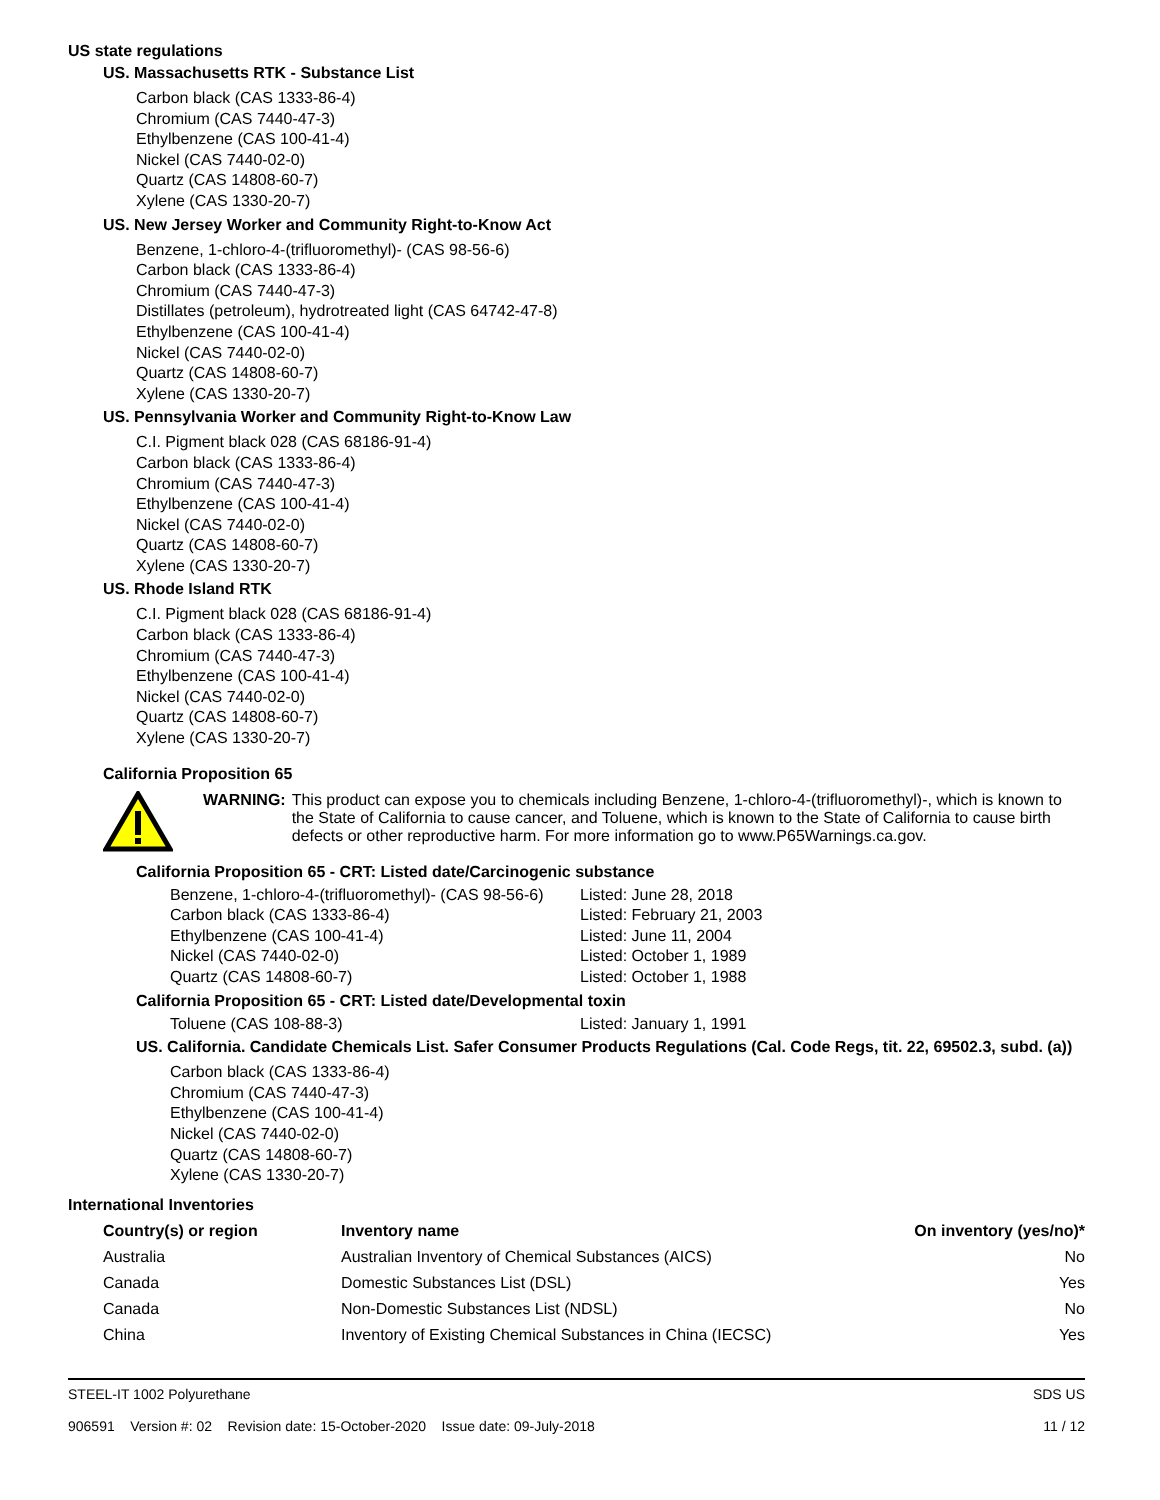US state regulations
US. Massachusetts RTK - Substance List
Carbon black (CAS 1333-86-4)
Chromium (CAS 7440-47-3)
Ethylbenzene (CAS 100-41-4)
Nickel (CAS 7440-02-0)
Quartz (CAS 14808-60-7)
Xylene (CAS 1330-20-7)
US. New Jersey Worker and Community Right-to-Know Act
Benzene, 1-chloro-4-(trifluoromethyl)- (CAS 98-56-6)
Carbon black (CAS 1333-86-4)
Chromium (CAS 7440-47-3)
Distillates (petroleum), hydrotreated light (CAS 64742-47-8)
Ethylbenzene (CAS 100-41-4)
Nickel (CAS 7440-02-0)
Quartz (CAS 14808-60-7)
Xylene (CAS 1330-20-7)
US. Pennsylvania Worker and Community Right-to-Know Law
C.I. Pigment black 028 (CAS 68186-91-4)
Carbon black (CAS 1333-86-4)
Chromium (CAS 7440-47-3)
Ethylbenzene (CAS 100-41-4)
Nickel (CAS 7440-02-0)
Quartz (CAS 14808-60-7)
Xylene (CAS 1330-20-7)
US. Rhode Island RTK
C.I. Pigment black 028 (CAS 68186-91-4)
Carbon black (CAS 1333-86-4)
Chromium (CAS 7440-47-3)
Ethylbenzene (CAS 100-41-4)
Nickel (CAS 7440-02-0)
Quartz (CAS 14808-60-7)
Xylene (CAS 1330-20-7)
California Proposition 65
WARNING: This product can expose you to chemicals including Benzene, 1-chloro-4-(trifluoromethyl)-, which is known to the State of California to cause cancer, and Toluene, which is known to the State of California to cause birth defects or other reproductive harm. For more information go to www.P65Warnings.ca.gov.
California Proposition 65 - CRT: Listed date/Carcinogenic substance
| Benzene, 1-chloro-4-(trifluoromethyl)- (CAS 98-56-6) | Listed: June 28, 2018 |
| Carbon black (CAS 1333-86-4) | Listed: February 21, 2003 |
| Ethylbenzene (CAS 100-41-4) | Listed: June 11, 2004 |
| Nickel (CAS 7440-02-0) | Listed: October 1, 1989 |
| Quartz (CAS 14808-60-7) | Listed: October 1, 1988 |
California Proposition 65 - CRT: Listed date/Developmental toxin
| Toluene (CAS 108-88-3) | Listed: January 1, 1991 |
US. California. Candidate Chemicals List. Safer Consumer Products Regulations (Cal. Code Regs, tit. 22, 69502.3, subd. (a))
Carbon black (CAS 1333-86-4)
Chromium (CAS 7440-47-3)
Ethylbenzene (CAS 100-41-4)
Nickel (CAS 7440-02-0)
Quartz (CAS 14808-60-7)
Xylene (CAS 1330-20-7)
International Inventories
| Country(s) or region | Inventory name | On inventory (yes/no)* |
| --- | --- | --- |
| Australia | Australian Inventory of Chemical Substances (AICS) | No |
| Canada | Domestic Substances List (DSL) | Yes |
| Canada | Non-Domestic Substances List (NDSL) | No |
| China | Inventory of Existing Chemical Substances in China (IECSC) | Yes |
STEEL-IT 1002 Polyurethane
906591 Version #: 02 Revision date: 15-October-2020 Issue date: 09-July-2018
SDS US
11 / 12